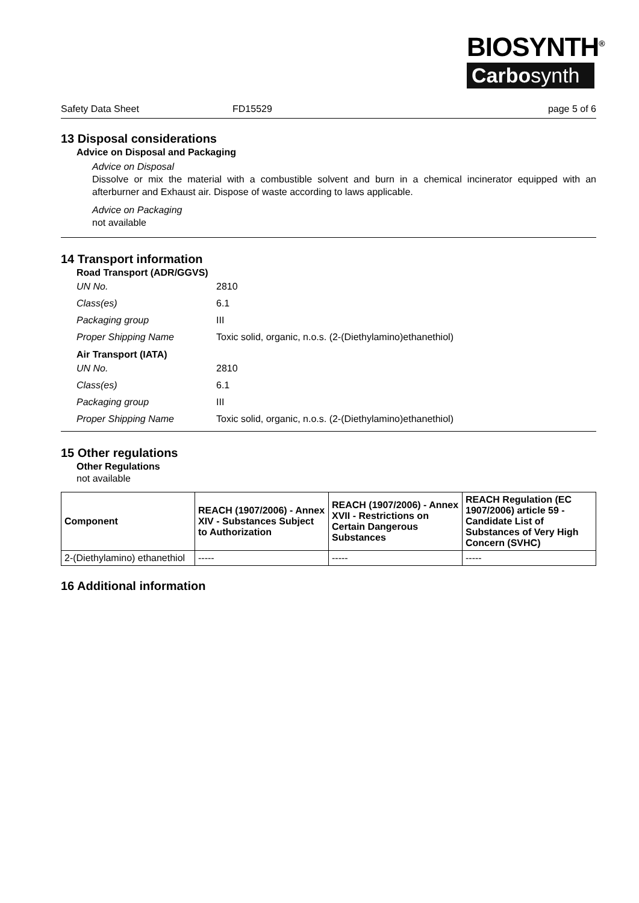BIOSYNTH<sup>®</sup>
Carbosynth
Safety Data Sheet FD15529 page 5 of 6
13 Disposal considerations
Advice on Disposal and Packaging
Advice on Disposal
Dissolve or mix the material with a combustible solvent and burn in a chemical incinerator equipped with an afterburner and Exhaust air. Dispose of waste according to laws applicable.
Advice on Packaging
not available
14 Transport information
Road Transport (ADR/GGVS)
| UN No. | 2810 |
| Class(es) | 6.1 |
| Packaging group | III |
| Proper Shipping Name | Toxic solid, organic, n.o.s. (2-(Diethylamino)ethanethiol) |
Air Transport (IATA)
| UN No. | 2810 |
| Class(es) | 6.1 |
| Packaging group | III |
| Proper Shipping Name | Toxic solid, organic, n.o.s. (2-(Diethylamino)ethanethiol) |
15 Other regulations
Other Regulations
not available
| Component | REACH (1907/2006) - Annex XIV - Substances Subject to Authorization | REACH (1907/2006) - Annex XVII - Restrictions on Certain Dangerous Substances | REACH Regulation (EC 1907/2006) article 59 - Candidate List of Substances of Very High Concern (SVHC) |
| --- | --- | --- | --- |
| 2-(Diethylamino) ethanethiol | ----- | ----- | ----- |
16 Additional information